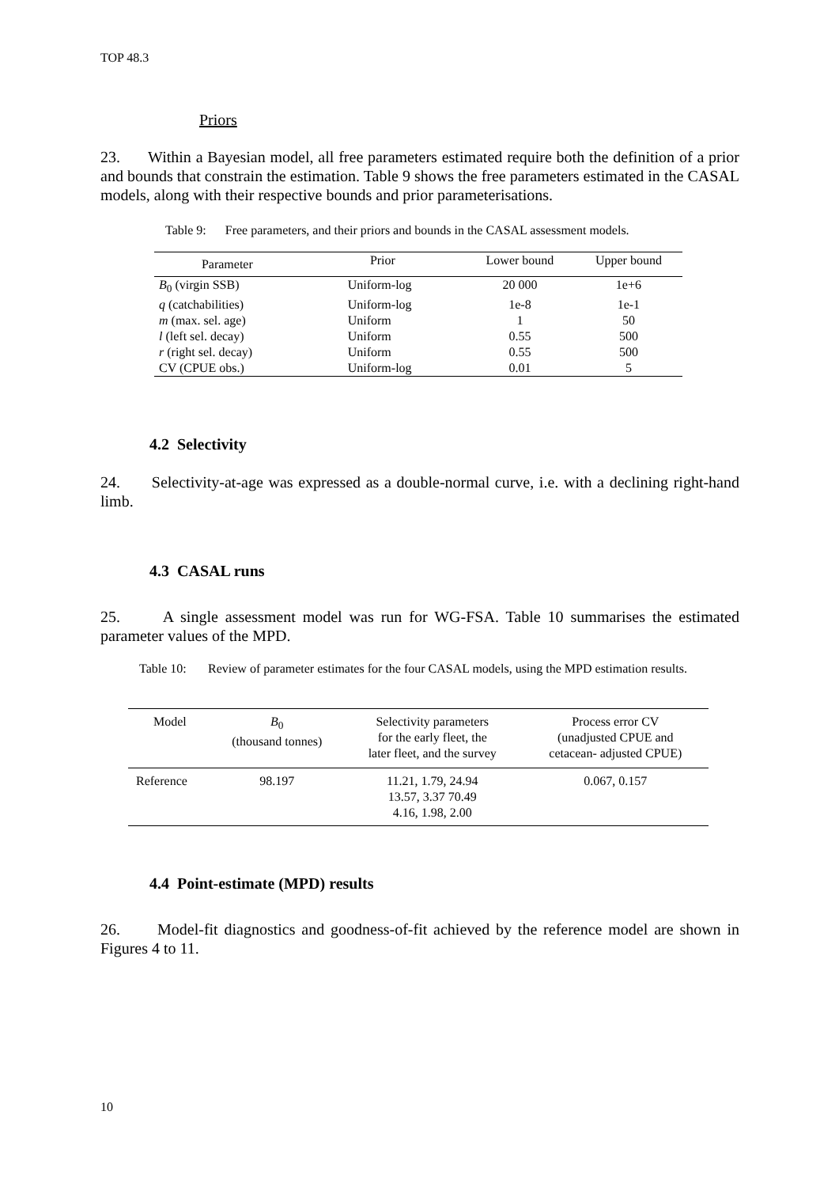TOP 48.3
Priors
23. Within a Bayesian model, all free parameters estimated require both the definition of a prior and bounds that constrain the estimation. Table 9 shows the free parameters estimated in the CASAL models, along with their respective bounds and prior parameterisations.
Table 9: Free parameters, and their priors and bounds in the CASAL assessment models.
| Parameter | Prior | Lower bound | Upper bound |
| --- | --- | --- | --- |
| B<sub>0</sub> (virgin SSB) | Uniform-log | 20 000 | 1e+6 |
| q (catchabilities) | Uniform-log | 1e-8 | 1e-1 |
| m (max. sel. age) | Uniform | 1 | 50 |
| l (left sel. decay) | Uniform | 0.55 | 500 |
| r (right sel. decay) | Uniform | 0.55 | 500 |
| CV (CPUE obs.) | Uniform-log | 0.01 | 5 |
4.2 Selectivity
24. Selectivity-at-age was expressed as a double-normal curve, i.e. with a declining right-hand limb.
4.3 CASAL runs
25. A single assessment model was run for WG-FSA. Table 10 summarises the estimated parameter values of the MPD.
Table 10: Review of parameter estimates for the four CASAL models, using the MPD estimation results.
| Model | B<sub>0</sub> (thousand tonnes) | Selectivity parameters for the early fleet, the later fleet, and the survey | Process error CV (unadjusted CPUE and cetacean- adjusted CPUE) |
| --- | --- | --- | --- |
| Reference | 98.197 | 11.21, 1.79, 24.94 13.57, 3.37 70.49 4.16, 1.98, 2.00 | 0.067, 0.157 |
4.4 Point-estimate (MPD) results
26. Model-fit diagnostics and goodness-of-fit achieved by the reference model are shown in Figures 4 to 11.
10